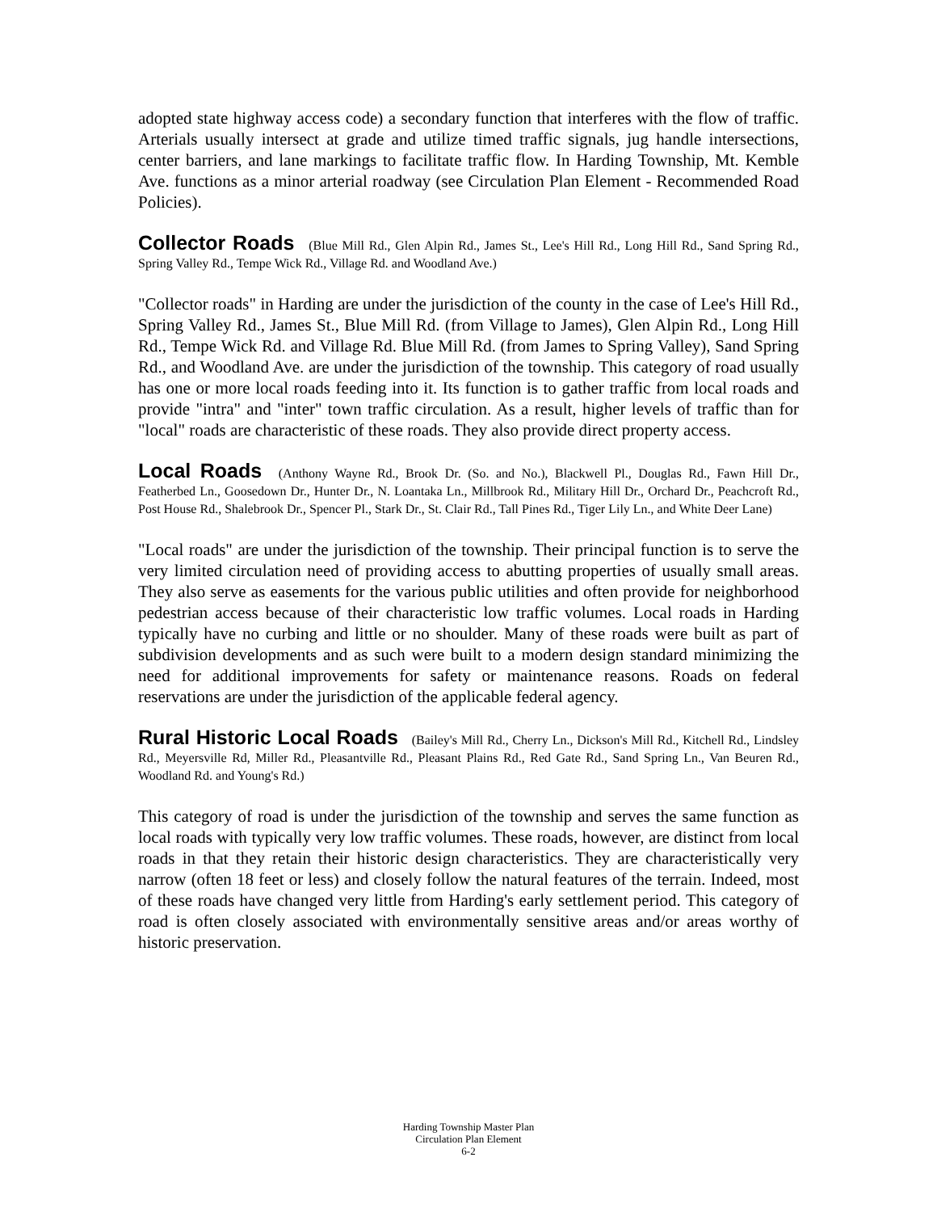adopted state highway access code) a secondary function that interferes with the flow of traffic. Arterials usually intersect at grade and utilize timed traffic signals, jug handle intersections, center barriers, and lane markings to facilitate traffic flow. In Harding Township, Mt. Kemble Ave. functions as a minor arterial roadway (see Circulation Plan Element - Recommended Road Policies).
Collector Roads (Blue Mill Rd., Glen Alpin Rd., James St., Lee's Hill Rd., Long Hill Rd., Sand Spring Rd., Spring Valley Rd., Tempe Wick Rd., Village Rd. and Woodland Ave.)
"Collector roads" in Harding are under the jurisdiction of the county in the case of Lee's Hill Rd., Spring Valley Rd., James St., Blue Mill Rd. (from Village to James), Glen Alpin Rd., Long Hill Rd., Tempe Wick Rd. and Village Rd. Blue Mill Rd. (from James to Spring Valley), Sand Spring Rd., and Woodland Ave. are under the jurisdiction of the township. This category of road usually has one or more local roads feeding into it. Its function is to gather traffic from local roads and provide "intra" and "inter" town traffic circulation. As a result, higher levels of traffic than for "local" roads are characteristic of these roads. They also provide direct property access.
Local Roads (Anthony Wayne Rd., Brook Dr. (So. and No.), Blackwell Pl., Douglas Rd., Fawn Hill Dr., Featherbed Ln., Goosedown Dr., Hunter Dr., N. Loantaka Ln., Millbrook Rd., Military Hill Dr., Orchard Dr., Peachcroft Rd., Post House Rd., Shalebrook Dr., Spencer Pl., Stark Dr., St. Clair Rd., Tall Pines Rd., Tiger Lily Ln., and White Deer Lane)
"Local roads" are under the jurisdiction of the township. Their principal function is to serve the very limited circulation need of providing access to abutting properties of usually small areas. They also serve as easements for the various public utilities and often provide for neighborhood pedestrian access because of their characteristic low traffic volumes. Local roads in Harding typically have no curbing and little or no shoulder. Many of these roads were built as part of subdivision developments and as such were built to a modern design standard minimizing the need for additional improvements for safety or maintenance reasons. Roads on federal reservations are under the jurisdiction of the applicable federal agency.
Rural Historic Local Roads (Bailey's Mill Rd., Cherry Ln., Dickson's Mill Rd., Kitchell Rd., Lindsley Rd., Meyersville Rd, Miller Rd., Pleasantville Rd., Pleasant Plains Rd., Red Gate Rd., Sand Spring Ln., Van Beuren Rd., Woodland Rd. and Young's Rd.)
This category of road is under the jurisdiction of the township and serves the same function as local roads with typically very low traffic volumes. These roads, however, are distinct from local roads in that they retain their historic design characteristics. They are characteristically very narrow (often 18 feet or less) and closely follow the natural features of the terrain. Indeed, most of these roads have changed very little from Harding's early settlement period. This category of road is often closely associated with environmentally sensitive areas and/or areas worthy of historic preservation.
Harding Township Master Plan
Circulation Plan Element
6-2